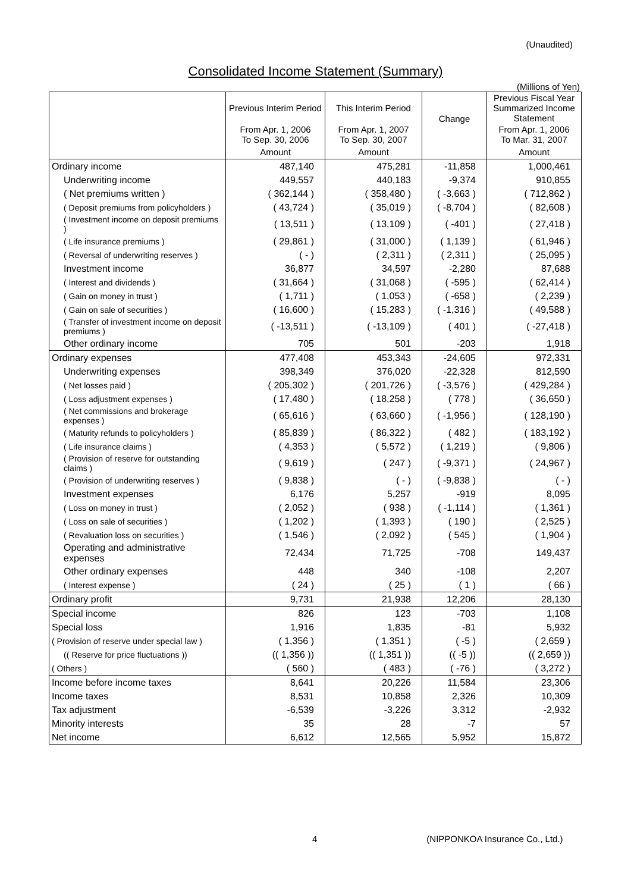(Unaudited)
Consolidated Income Statement (Summary)
(Millions of Yen)
| | Previous Interim Period | This Interim Period | Change | Previous Fiscal Year Summarized Income Statement |
| --- | --- | --- | --- | --- |
| | From Apr. 1, 2006 To Sep. 30, 2006 | From Apr. 1, 2007 To Sep. 30, 2007 | | From Apr. 1, 2006 To Mar. 31, 2007 |
| | Amount | Amount | | Amount |
| Ordinary income | 487,140 | 475,281 | -11,858 | 1,000,461 |
| Underwriting income | 449,557 | 440,183 | -9,374 | 910,855 |
| ( Net premiums written ) | ( 362,144 ) | ( 358,480 ) | ( -3,663 ) | ( 712,862 ) |
| ( Deposit premiums from policyholders ) | ( 43,724 ) | ( 35,019 ) | ( -8,704 ) | ( 82,608 ) |
| ( Investment income on deposit premiums ) | ( 13,511 ) | ( 13,109 ) | ( -401 ) | ( 27,418 ) |
| ( Life insurance premiums ) | ( 29,861 ) | ( 31,000 ) | ( 1,139 ) | ( 61,946 ) |
| ( Reversal of underwriting reserves ) | ( - ) | ( 2,311 ) | ( 2,311 ) | ( 25,095 ) |
| Investment income | 36,877 | 34,597 | -2,280 | 87,688 |
| ( Interest and dividends ) | ( 31,664 ) | ( 31,068 ) | ( -595 ) | ( 62,414 ) |
| ( Gain on money in trust ) | ( 1,711 ) | ( 1,053 ) | ( -658 ) | ( 2,239 ) |
| ( Gain on sale of securities ) | ( 16,600 ) | ( 15,283 ) | ( -1,316 ) | ( 49,588 ) |
| ( Transfer of investment income on deposit premiums ) | ( -13,511 ) | ( -13,109 ) | ( 401 ) | ( -27,418 ) |
| Other ordinary income | 705 | 501 | -203 | 1,918 |
| Ordinary expenses | 477,408 | 453,343 | -24,605 | 972,331 |
| Underwriting expenses | 398,349 | 376,020 | -22,328 | 812,590 |
| ( Net losses paid ) | ( 205,302 ) | ( 201,726 ) | ( -3,576 ) | ( 429,284 ) |
| ( Loss adjustment expenses ) | ( 17,480 ) | ( 18,258 ) | ( 778 ) | ( 36,650 ) |
| ( Net commissions and brokerage expenses ) | ( 65,616 ) | ( 63,660 ) | ( -1,956 ) | ( 128,190 ) |
| ( Maturity refunds to policyholders ) | ( 85,839 ) | ( 86,322 ) | ( 482 ) | ( 183,192 ) |
| ( Life insurance claims ) | ( 4,353 ) | ( 5,572 ) | ( 1,219 ) | ( 9,806 ) |
| ( Provision of reserve for outstanding claims ) | ( 9,619 ) | ( 247 ) | ( -9,371 ) | ( 24,967 ) |
| ( Provision of underwriting reserves ) | ( 9,838 ) | ( - ) | ( -9,838 ) | ( - ) |
| Investment expenses | 6,176 | 5,257 | -919 | 8,095 |
| ( Loss on money in trust ) | ( 2,052 ) | ( 938 ) | ( -1,114 ) | ( 1,361 ) |
| ( Loss on sale of securities ) | ( 1,202 ) | ( 1,393 ) | ( 190 ) | ( 2,525 ) |
| ( Revaluation loss on securities ) | ( 1,546 ) | ( 2,092 ) | ( 545 ) | ( 1,904 ) |
| Operating and administrative expenses | 72,434 | 71,725 | -708 | 149,437 |
| Other ordinary expenses | 448 | 340 | -108 | 2,207 |
| ( Interest expense ) | ( 24 ) | ( 25 ) | ( 1 ) | ( 66 ) |
| Ordinary profit | 9,731 | 21,938 | 12,206 | 28,130 |
| Special income | 826 | 123 | -703 | 1,108 |
| Special loss | 1,916 | 1,835 | -81 | 5,932 |
| ( Provision of reserve under special law ) | ( 1,356 ) | ( 1,351 ) | ( -5 ) | ( 2,659 ) |
| (( Reserve for price fluctuations )) | (( 1,356 )) | (( 1,351 )) | (( -5 )) | (( 2,659 )) |
| ( Others ) | ( 560 ) | ( 483 ) | ( -76 ) | ( 3,272 ) |
| Income before income taxes | 8,641 | 20,226 | 11,584 | 23,306 |
| Income taxes | 8,531 | 10,858 | 2,326 | 10,309 |
| Tax adjustment | -6,539 | -3,226 | 3,312 | -2,932 |
| Minority interests | 35 | 28 | -7 | 57 |
| Net income | 6,612 | 12,565 | 5,952 | 15,872 |
4 (NIPPONKOA Insurance Co., Ltd.)